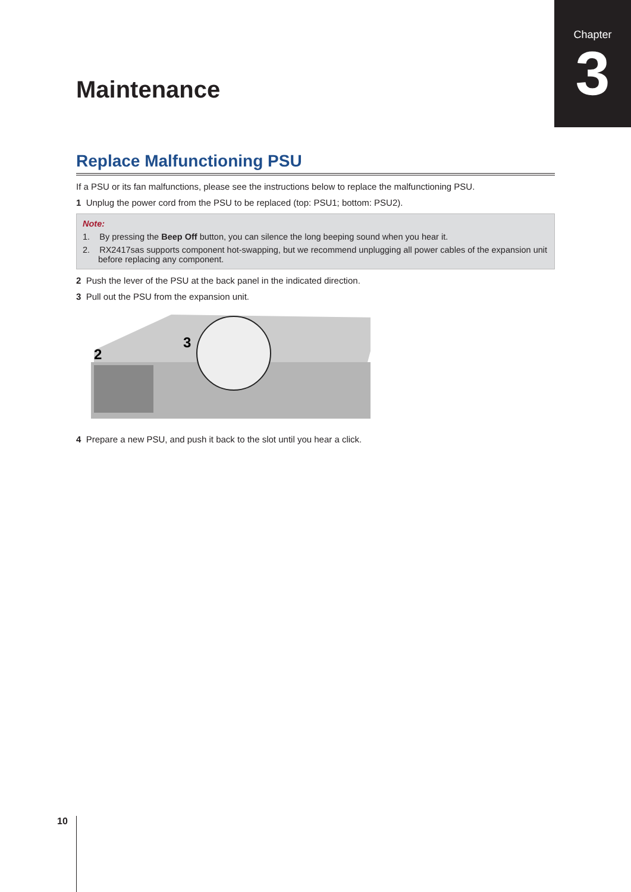Chapter
3
Maintenance
Replace Malfunctioning PSU
If a PSU or its fan malfunctions, please see the instructions below to replace the malfunctioning PSU.
1 Unplug the power cord from the PSU to be replaced (top: PSU1; bottom: PSU2).
Note:
1. By pressing the Beep Off button, you can silence the long beeping sound when you hear it.
2. RX2417sas supports component hot-swapping, but we recommend unplugging all power cables of the expansion unit before replacing any component.
2 Push the lever of the PSU at the back panel in the indicated direction.
3 Pull out the PSU from the expansion unit.
2
3
4 Prepare a new PSU, and push it back to the slot until you hear a click.
10